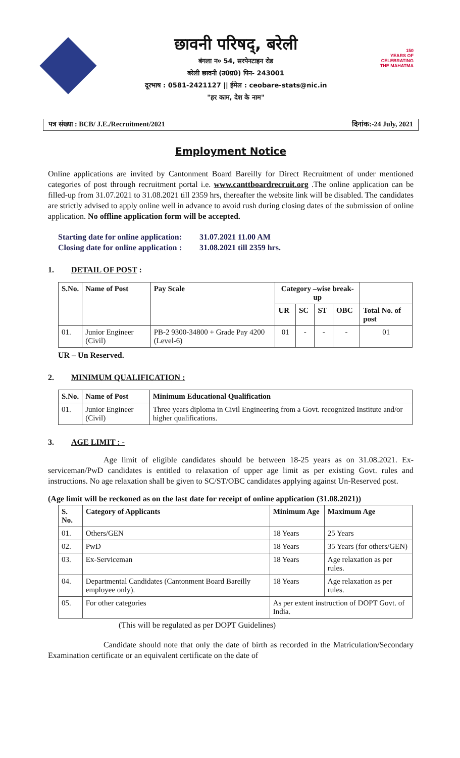छावनी परिषद्, बरेली
बंगला न० 54, सरपेनटाइन रोड
बरेली छावनी (उ0प्र0) पिन- 243001
दूरभाष : 0581-2421127 || ईमेल : ceobare-stats@nic.in
"हर काम, देश के नाम"
150
YEARS OF
CELEBRATING
THE MAHATMA
पत्र संख्या : BCB/ J.E./Recruitment/2021 दिनांक:-24 July, 2021
Employment Notice
Online applications are invited by Cantonment Board Bareilly for Direct Recruitment of under mentioned categories of post through recruitment portal i.e. www.canttboardrecruit.org .The online application can be filled-up from 31.07.2021 to 31.08.2021 till 2359 hrs, thereafter the website link will be disabled. The candidates are strictly advised to apply online well in advance to avoid rush during closing dates of the submission of online application. No offline application form will be accepted.
Starting date for online application: 31.07.2021 11.00 AM Closing date for online application: 31.08.2021 till 2359 hrs.
1. DETAIL OF POST :
| S.No. | Name of Post | Pay Scale | Category –wise break-up | | | | |
| --- | --- | --- | --- | --- | --- | --- | --- |
| | | | UR | SC | ST | OBC | Total No. of post |
| 01. | Junior Engineer (Civil) | PB-2 9300-34800 + Grade Pay 4200 (Level-6) | 01 | - | - | - | 01 |
UR – Un Reserved.
2. MINIMUM QUALIFICATION :
| S.No. | Name of Post | Minimum Educational Qualification |
| --- | --- | --- |
| 01. | Junior Engineer (Civil) | Three years diploma in Civil Engineering from a Govt. recognized Institute and/or higher qualifications. |
3. AGE LIMIT : -
Age limit of eligible candidates should be between 18-25 years as on 31.08.2021. Ex-serviceman/PwD candidates is entitled to relaxation of upper age limit as per existing Govt. rules and instructions. No age relaxation shall be given to SC/ST/OBC candidates applying against Un-Reserved post.
(Age limit will be reckoned as on the last date for receipt of online application (31.08.2021))
| S. No. | Category of Applicants | Minimum Age | Maximum Age |
| --- | --- | --- | --- |
| 01. | Others/GEN | 18 Years | 25 Years |
| 02. | PwD | 18 Years | 35 Years (for others/GEN) |
| 03. | Ex-Serviceman | 18 Years | Age relaxation as per rules. |
| 04. | Departmental Candidates (Cantonment Board Bareilly employee only). | 18 Years | Age relaxation as per rules. |
| 05. | For other categories | As per extent instruction of DOPT Govt. of India. | |
(This will be regulated as per DOPT Guidelines)
Candidate should note that only the date of birth as recorded in the Matriculation/Secondary Examination certificate or an equivalent certificate on the date of